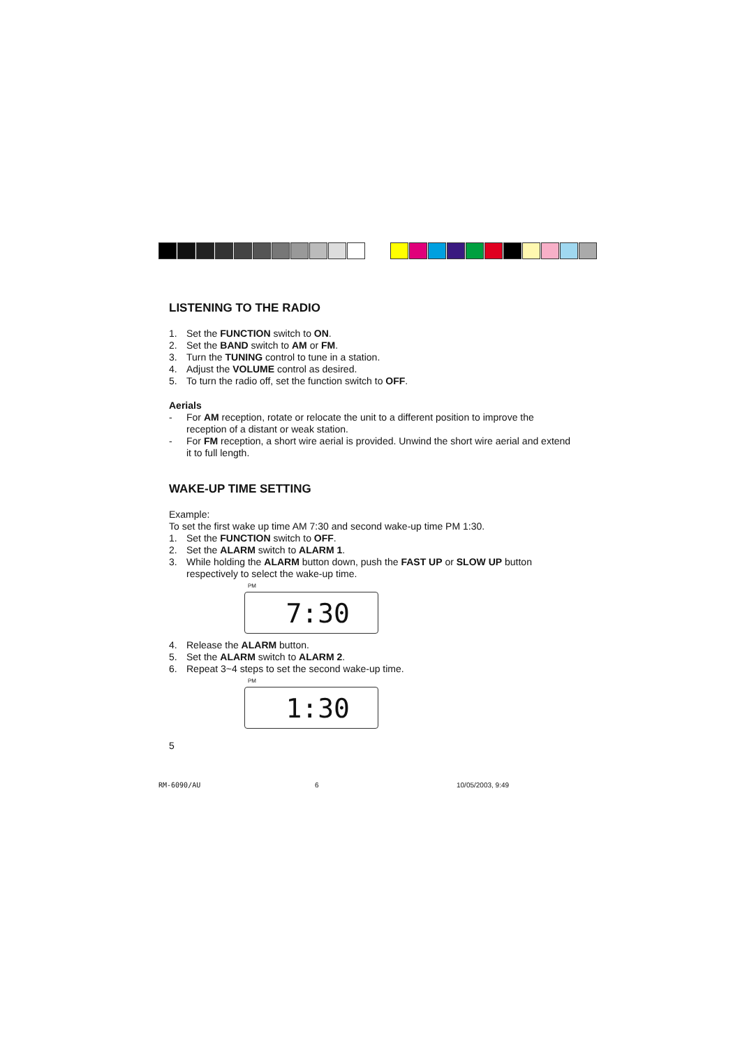LISTENING TO THE RADIO
1. Set the FUNCTION switch to ON.
2. Set the BAND switch to AM or FM.
3. Turn the TUNING control to tune in a station.
4. Adjust the VOLUME control as desired.
5. To turn the radio off, set the function switch to OFF.
Aerials
- For AM reception, rotate or relocate the unit to a different position to improve the reception of a distant or weak station.
- For FM reception, a short wire aerial is provided. Unwind the short wire aerial and extend it to full length.
WAKE-UP TIME SETTING
Example:
To set the first wake up time AM 7:30 and second wake-up time PM 1:30.
1. Set the FUNCTION switch to OFF.
2. Set the ALARM switch to ALARM 1.
3. While holding the ALARM button down, push the FAST UP or SLOW UP button respectively to select the wake-up time.
PM
7:30
4. Release the ALARM button.
5. Set the ALARM switch to ALARM 2.
6. Repeat 3~4 steps to set the second wake-up time.
PM
1:30
5
RM-6090/AU 6 10/05/2003, 9:49